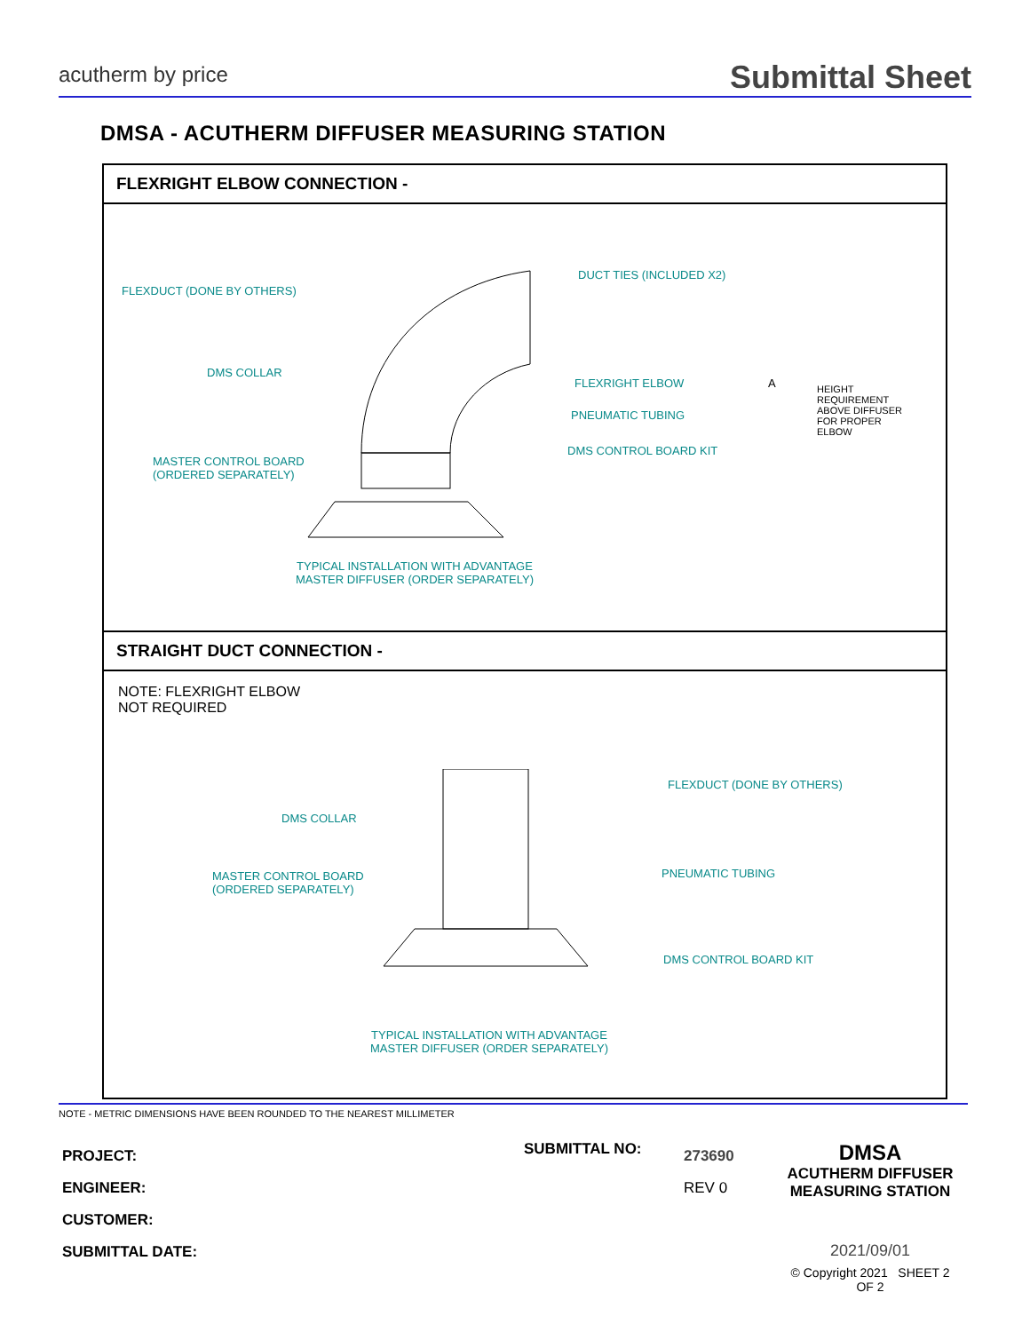acutherm by price
Submittal Sheet
DMSA - ACUTHERM DIFFUSER MEASURING STATION
FLEXRIGHT ELBOW CONNECTION -
FLEXDUCT (DONE BY OTHERS)
DUCT TIES (INCLUDED X2)
DMS COLLAR
FLEXRIGHT ELBOW
PNEUMATIC TUBING
DMS CONTROL BOARD KIT
MASTER CONTROL BOARD
(ORDERED SEPARATELY)
A
HEIGHT
REQUIREMENT
ABOVE DIFFUSER
FOR PROPER
ELBOW
TYPICAL INSTALLATION WITH ADVANTAGE
MASTER DIFFUSER (ORDER SEPARATELY)
STRAIGHT DUCT CONNECTION -
NOTE: FLEXRIGHT ELBOW
NOT REQUIRED
FLEXDUCT (DONE BY OTHERS)
DMS COLLAR
PNEUMATIC TUBING
MASTER CONTROL BOARD
(ORDERED SEPARATELY)
DMS CONTROL BOARD KIT
TYPICAL INSTALLATION WITH ADVANTAGE
MASTER DIFFUSER (ORDER SEPARATELY)
NOTE - METRIC DIMENSIONS HAVE BEEN ROUNDED TO THE NEAREST MILLIMETER
PROJECT:
ENGINEER:
CUSTOMER:
SUBMITTAL DATE:
SUBMITTAL NO:
273690
REV 0
DMSA
ACUTHERM DIFFUSER
MEASURING STATION
2021/09/01
© Copyright 2021 SHEET 2 OF 2